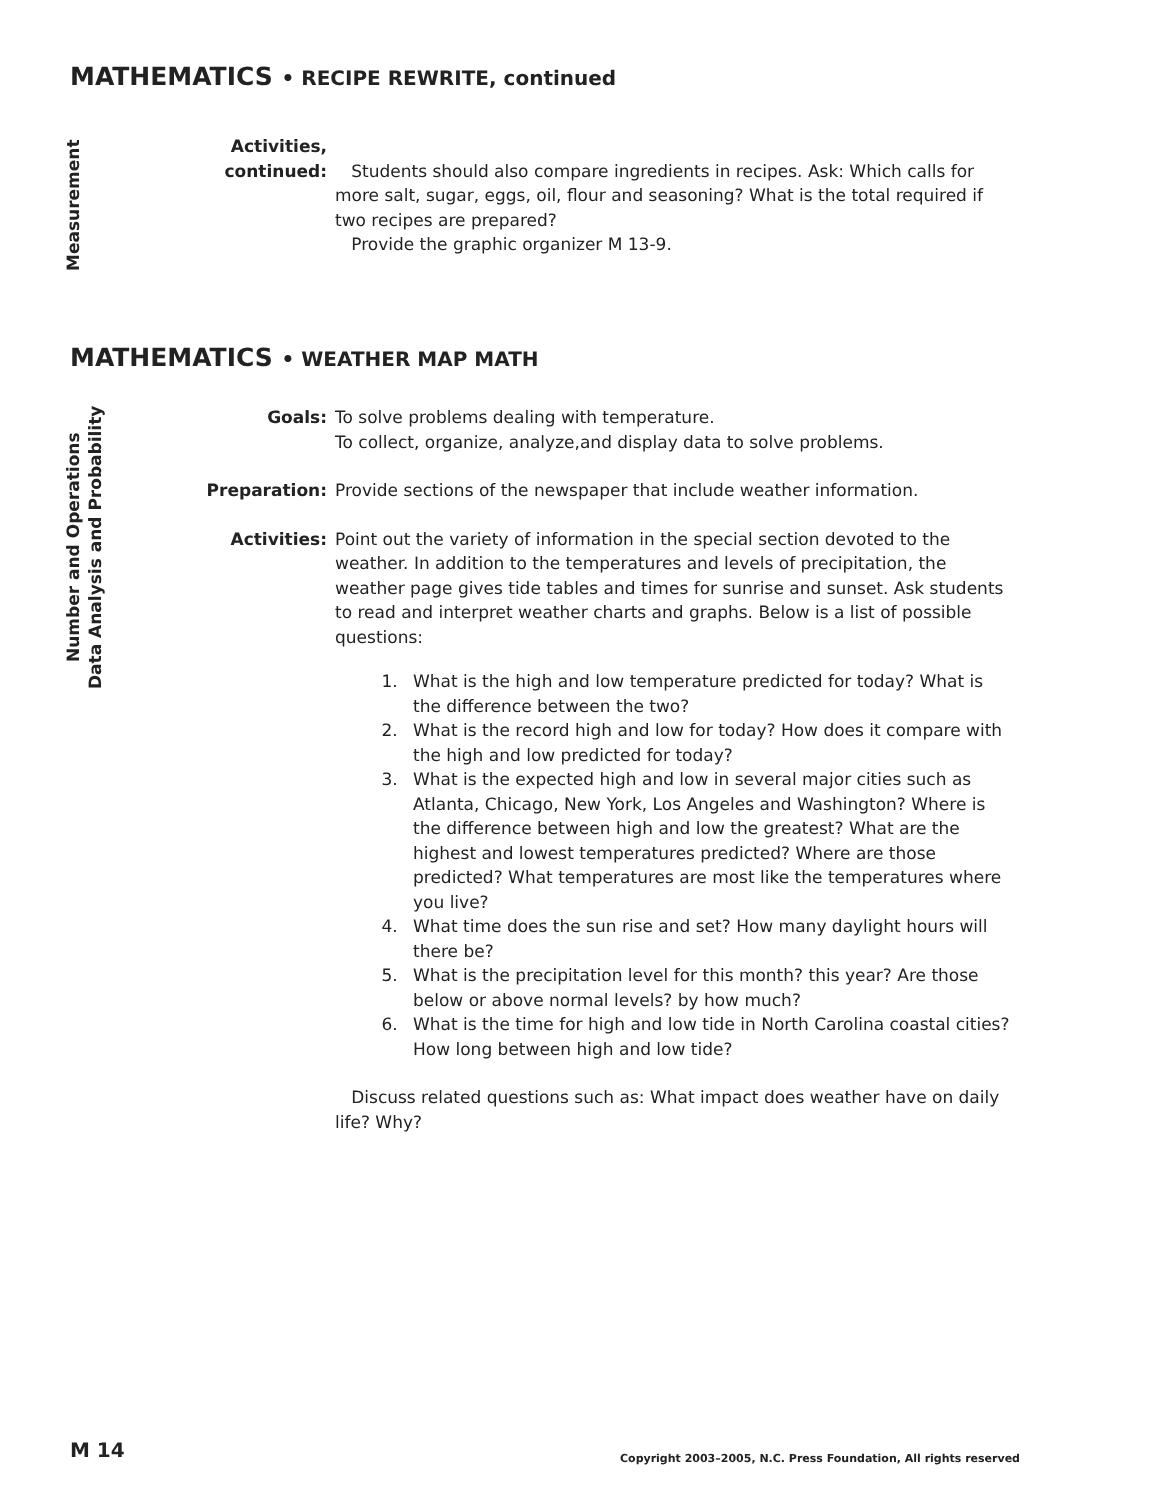MATHEMATICS • RECIPE REWRITE, continued
Measurement
Activities,
continued:
Students should also compare ingredients in recipes. Ask: Which calls for more salt, sugar, eggs, oil, flour and seasoning? What is the total required if two recipes are prepared?
Provide the graphic organizer M 13-9.
MATHEMATICS • WEATHER MAP MATH
Number and Operations
Data Analysis and Probability
Goals: To solve problems dealing with temperature.
To collect, organize, analyze,and display data to solve problems.
Preparation: Provide sections of the newspaper that include weather information.
Activities: Point out the variety of information in the special section devoted to the weather. In addition to the temperatures and levels of precipitation, the weather page gives tide tables and times for sunrise and sunset. Ask students to read and interpret weather charts and graphs. Below is a list of possible questions:
1. What is the high and low temperature predicted for today? What is the difference between the two?
2. What is the record high and low for today? How does it compare with the high and low predicted for today?
3. What is the expected high and low in several major cities such as Atlanta, Chicago, New York, Los Angeles and Washington? Where is the difference between high and low the greatest? What are the highest and lowest temperatures predicted? Where are those predicted? What temperatures are most like the temperatures where you live?
4. What time does the sun rise and set? How many daylight hours will there be?
5. What is the precipitation level for this month? this year? Are those below or above normal levels? by how much?
6. What is the time for high and low tide in North Carolina coastal cities? How long between high and low tide?
Discuss related questions such as: What impact does weather have on daily life? Why?
M 14
Copyright 2003–2005, N.C. Press Foundation, All rights reserved